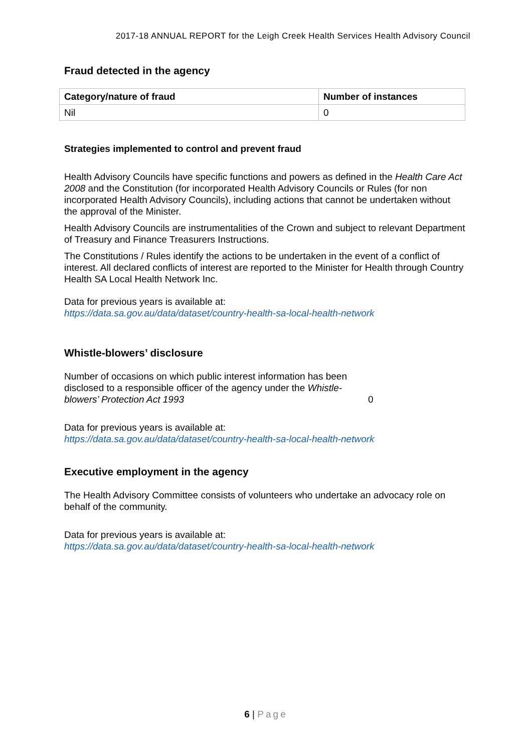2017-18 ANNUAL REPORT for the Leigh Creek Health Services Health Advisory Council
Fraud detected in the agency
| Category/nature of fraud | Number of instances |
| --- | --- |
| Nil | 0 |
Strategies implemented to control and prevent fraud
Health Advisory Councils have specific functions and powers as defined in the Health Care Act 2008 and the Constitution (for incorporated Health Advisory Councils or Rules (for non incorporated Health Advisory Councils), including actions that cannot be undertaken without the approval of the Minister.
Health Advisory Councils are instrumentalities of the Crown and subject to relevant Department of Treasury and Finance Treasurers Instructions.
The Constitutions / Rules identify the actions to be undertaken in the event of a conflict of interest. All declared conflicts of interest are reported to the Minister for Health through Country Health SA Local Health Network Inc.
Data for previous years is available at:
https://data.sa.gov.au/data/dataset/country-health-sa-local-health-network
Whistle-blowers’ disclosure
Number of occasions on which public interest information has been disclosed to a responsible officer of the agency under the Whistle-blowers’ Protection Act 1993
0
Data for previous years is available at:
https://data.sa.gov.au/data/dataset/country-health-sa-local-health-network
Executive employment in the agency
The Health Advisory Committee consists of volunteers who undertake an advocacy role on behalf of the community.
Data for previous years is available at:
https://data.sa.gov.au/data/dataset/country-health-sa-local-health-network
6 | Page